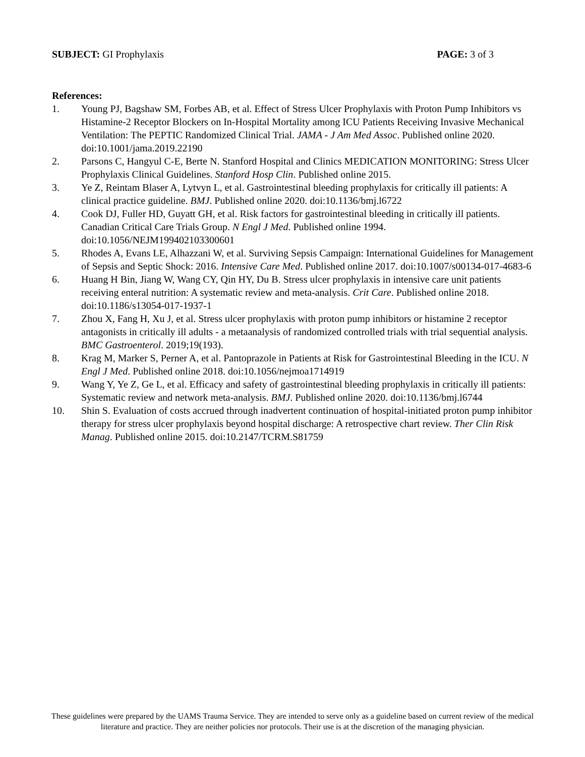SUBJECT: GI Prophylaxis PAGE: 3 of 3
References:
1. Young PJ, Bagshaw SM, Forbes AB, et al. Effect of Stress Ulcer Prophylaxis with Proton Pump Inhibitors vs Histamine-2 Receptor Blockers on In-Hospital Mortality among ICU Patients Receiving Invasive Mechanical Ventilation: The PEPTIC Randomized Clinical Trial. JAMA - J Am Med Assoc. Published online 2020. doi:10.1001/jama.2019.22190
2. Parsons C, Hangyul C-E, Berte N. Stanford Hospital and Clinics MEDICATION MONITORING: Stress Ulcer Prophylaxis Clinical Guidelines. Stanford Hosp Clin. Published online 2015.
3. Ye Z, Reintam Blaser A, Lytvyn L, et al. Gastrointestinal bleeding prophylaxis for critically ill patients: A clinical practice guideline. BMJ. Published online 2020. doi:10.1136/bmj.l6722
4. Cook DJ, Fuller HD, Guyatt GH, et al. Risk factors for gastrointestinal bleeding in critically ill patients. Canadian Critical Care Trials Group. N Engl J Med. Published online 1994. doi:10.1056/NEJM199402103300601
5. Rhodes A, Evans LE, Alhazzani W, et al. Surviving Sepsis Campaign: International Guidelines for Management of Sepsis and Septic Shock: 2016. Intensive Care Med. Published online 2017. doi:10.1007/s00134-017-4683-6
6. Huang H Bin, Jiang W, Wang CY, Qin HY, Du B. Stress ulcer prophylaxis in intensive care unit patients receiving enteral nutrition: A systematic review and meta-analysis. Crit Care. Published online 2018. doi:10.1186/s13054-017-1937-1
7. Zhou X, Fang H, Xu J, et al. Stress ulcer prophylaxis with proton pump inhibitors or histamine 2 receptor antagonists in critically ill adults - a metaanalysis of randomized controlled trials with trial sequential analysis. BMC Gastroenterol. 2019;19(193).
8. Krag M, Marker S, Perner A, et al. Pantoprazole in Patients at Risk for Gastrointestinal Bleeding in the ICU. N Engl J Med. Published online 2018. doi:10.1056/nejmoa1714919
9. Wang Y, Ye Z, Ge L, et al. Efficacy and safety of gastrointestinal bleeding prophylaxis in critically ill patients: Systematic review and network meta-analysis. BMJ. Published online 2020. doi:10.1136/bmj.l6744
10. Shin S. Evaluation of costs accrued through inadvertent continuation of hospital-initiated proton pump inhibitor therapy for stress ulcer prophylaxis beyond hospital discharge: A retrospective chart review. Ther Clin Risk Manag. Published online 2015. doi:10.2147/TCRM.S81759
These guidelines were prepared by the UAMS Trauma Service. They are intended to serve only as a guideline based on current review of the medical literature and practice. They are neither policies nor protocols. Their use is at the discretion of the managing physician.